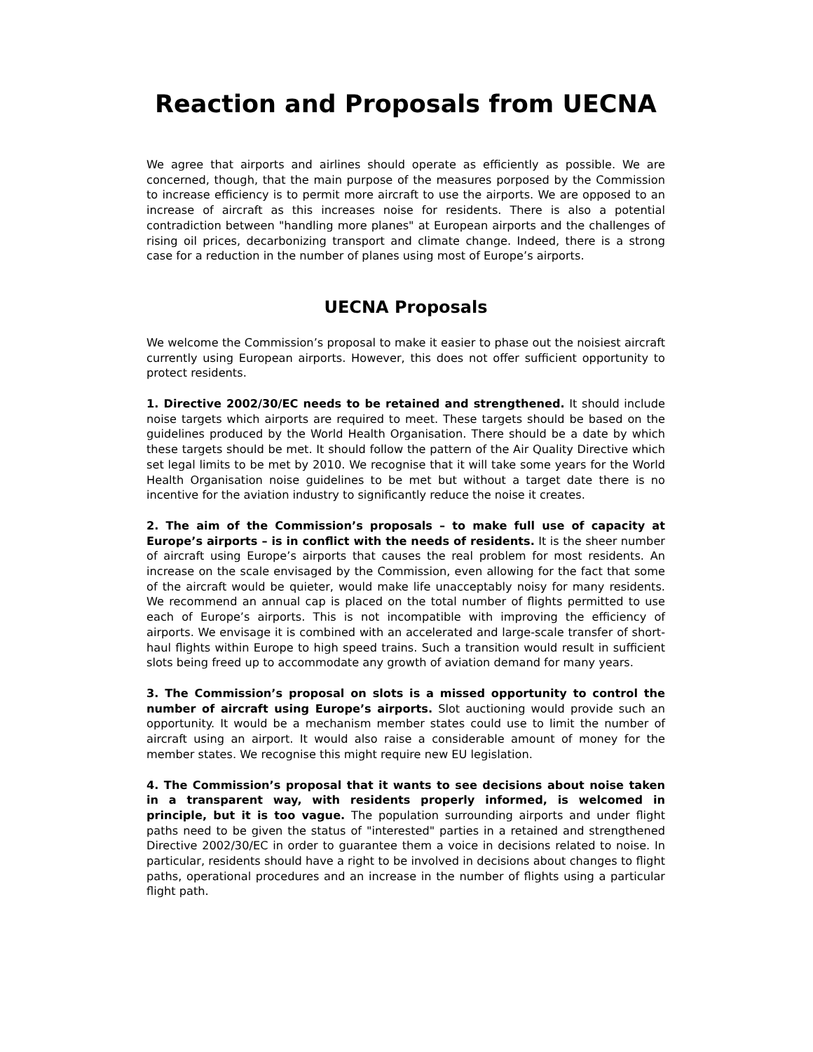Reaction and Proposals from UECNA
We agree that airports and airlines should operate as efficiently as possible. We are concerned, though, that the main purpose of the measures porposed by the Commission to increase efficiency is to permit more aircraft to use the airports. We are opposed to an increase of aircraft as this increases noise for residents. There is also a potential contradiction between "handling more planes" at European airports and the challenges of rising oil prices, decarbonizing transport and climate change. Indeed, there is a strong case for a reduction in the number of planes using most of Europe’s airports.
UECNA Proposals
We welcome the Commission’s proposal to make it easier to phase out the noisiest aircraft currently using European airports. However, this does not offer sufficient opportunity to protect residents.
1. Directive 2002/30/EC needs to be retained and strengthened. It should include noise targets which airports are required to meet. These targets should be based on the guidelines produced by the World Health Organisation. There should be a date by which these targets should be met. It should follow the pattern of the Air Quality Directive which set legal limits to be met by 2010. We recognise that it will take some years for the World Health Organisation noise guidelines to be met but without a target date there is no incentive for the aviation industry to significantly reduce the noise it creates.
2. The aim of the Commission’s proposals – to make full use of capacity at Europe’s airports – is in conflict with the needs of residents. It is the sheer number of aircraft using Europe’s airports that causes the real problem for most residents. An increase on the scale envisaged by the Commission, even allowing for the fact that some of the aircraft would be quieter, would make life unacceptably noisy for many residents. We recommend an annual cap is placed on the total number of flights permitted to use each of Europe’s airports. This is not incompatible with improving the efficiency of airports. We envisage it is combined with an accelerated and large-scale transfer of short-haul flights within Europe to high speed trains. Such a transition would result in sufficient slots being freed up to accommodate any growth of aviation demand for many years.
3. The Commission’s proposal on slots is a missed opportunity to control the number of aircraft using Europe’s airports. Slot auctioning would provide such an opportunity. It would be a mechanism member states could use to limit the number of aircraft using an airport. It would also raise a considerable amount of money for the member states. We recognise this might require new EU legislation.
4. The Commission’s proposal that it wants to see decisions about noise taken in a transparent way, with residents properly informed, is welcomed in principle, but it is too vague. The population surrounding airports and under flight paths need to be given the status of "interested" parties in a retained and strengthened Directive 2002/30/EC in order to guarantee them a voice in decisions related to noise. In particular, residents should have a right to be involved in decisions about changes to flight paths, operational procedures and an increase in the number of flights using a particular flight path.